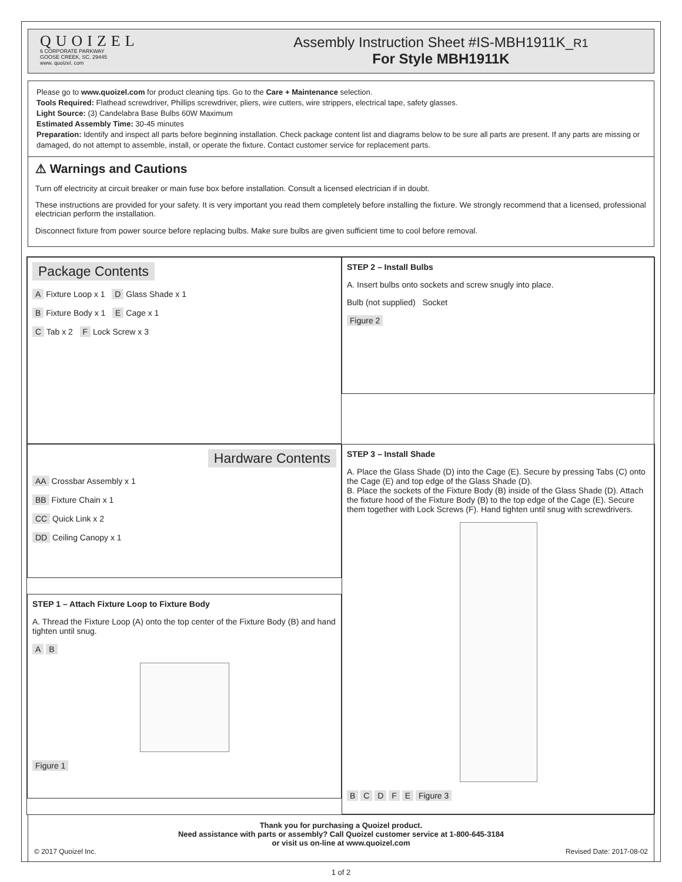QUOIZEL
6 CORPORATE PARKWAY
GOOSE CREEK, SC. 29445
www. quoizel. com
Assembly Instruction Sheet #IS-MBH1911K_R1
For Style MBH1911K
Please go to www.quoizel.com for product cleaning tips. Go to the Care + Maintenance selection.
Tools Required: Flathead screwdriver, Phillips screwdriver, pliers, wire cutters, wire strippers, electrical tape, safety glasses.
Light Source: (3) Candelabra Base Bulbs 60W Maximum
Estimated Assembly Time: 30-45 minutes
Preparation: Identify and inspect all parts before beginning installation. Check package content list and diagrams below to be sure all parts are present. If any parts are missing or damaged, do not attempt to assemble, install, or operate the fixture. Contact customer service for replacement parts.
⚠ Warnings and Cautions
Turn off electricity at circuit breaker or main fuse box before installation. Consult a licensed electrician if in doubt.
These instructions are provided for your safety. It is very important you read them completely before installing the fixture. We strongly recommend that a licensed, professional electrician perform the installation.
Disconnect fixture from power source before replacing bulbs. Make sure bulbs are given sufficient time to cool before removal.
Package Contents
A Fixture Loop x 1 D Glass Shade x 1
B Fixture Body x 1 E Cage x 1
C Tab x 2 F Lock Screw x 3
STEP 2 – Install Bulbs
A. Insert bulbs onto sockets and screw snugly into place.
Bulb (not supplied) Socket
Figure 2
Hardware Contents
AA Crossbar Assembly x 1
BB Fixture Chain x 1
CC Quick Link x 2
DD Ceiling Canopy x 1
STEP 3 – Install Shade
A. Place the Glass Shade (D) into the Cage (E). Secure by pressing Tabs (C) onto the Cage (E) and top edge of the Glass Shade (D).
B. Place the sockets of the Fixture Body (B) inside of the Glass Shade (D). Attach the fixture hood of the Fixture Body (B) to the top edge of the Cage (E). Secure them together with Lock Screws (F). Hand tighten until snug with screwdrivers.
B C D F E Figure 3
STEP 1 – Attach Fixture Loop to Fixture Body
A. Thread the Fixture Loop (A) onto the top center of the Fixture Body (B) and hand tighten until snug.
A B
Figure 1
Thank you for purchasing a Quoizel product.
Need assistance with parts or assembly? Call Quoizel customer service at 1-800-645-3184
or visit us on-line at www.quoizel.com
© 2017 Quoizel Inc. Revised Date: 2017-08-02
1 of 2